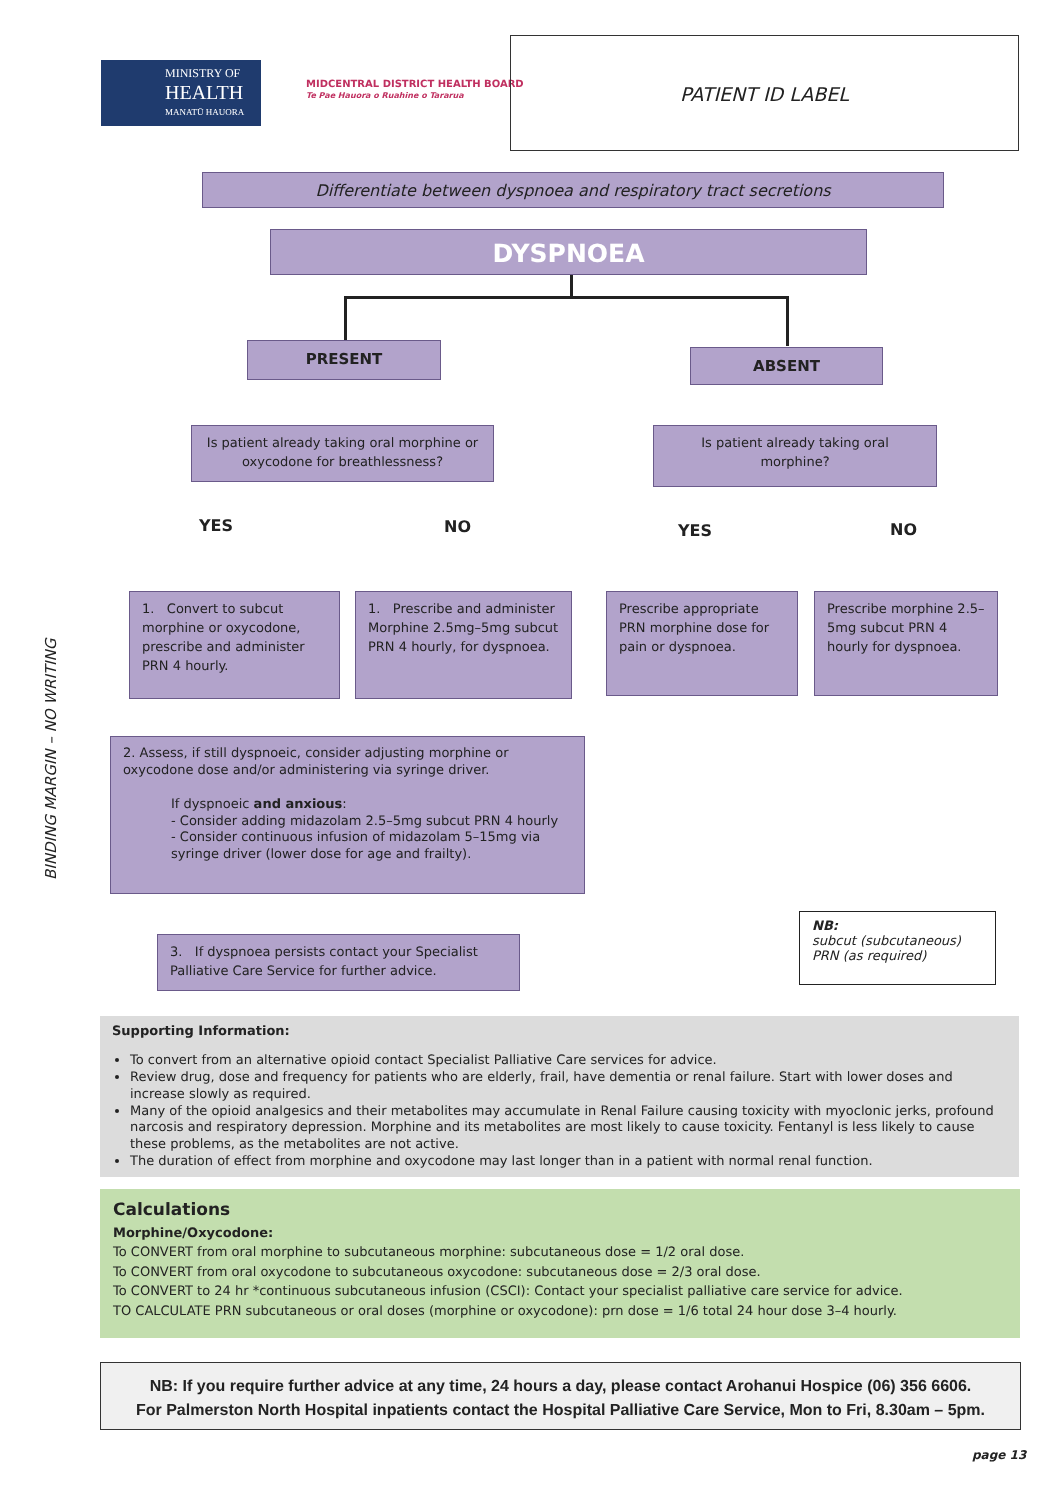MINISTRY OF
HEALTH
MANATŪ HAUORA
MIDCENTRAL DISTRICT HEALTH BOARD
Te Pae Hauora o Ruahine o Tararua
PATIENT ID LABEL
Differentiate between dyspnoea and respiratory tract secretions
DYSPNOEA
PRESENT ABSENT
Is patient already taking oral morphine or oxycodone for breathlessness?
Is patient already taking oral morphine?
YES NO YES NO
1. Convert to subcut morphine or oxycodone, prescribe and administer PRN 4 hourly.
1. Prescribe and administer Morphine 2.5mg–5mg subcut PRN 4 hourly, for dyspnoea.
Prescribe appropriate PRN morphine dose for pain or dyspnoea.
Prescribe morphine 2.5–5mg subcut PRN 4 hourly for dyspnoea.
2. Assess, if still dyspnoeic, consider adjusting morphine or oxycodone dose and/or administering via syringe driver.
If dyspnoeic and anxious:
- Consider adding midazolam 2.5–5mg subcut PRN 4 hourly
- Consider continuous infusion of midazolam 5–15mg via syringe driver (lower dose for age and frailty).
3. If dyspnoea persists contact your Specialist Palliative Care Service for further advice.
NB:
subcut (subcutaneous)
PRN (as required)
BINDING MARGIN – NO WRITING
Supporting Information:
To convert from an alternative opioid contact Specialist Palliative Care services for advice.
Review drug, dose and frequency for patients who are elderly, frail, have dementia or renal failure. Start with lower doses and increase slowly as required.
Many of the opioid analgesics and their metabolites may accumulate in Renal Failure causing toxicity with myoclonic jerks, profound narcosis and respiratory depression. Morphine and its metabolites are most likely to cause toxicity. Fentanyl is less likely to cause these problems, as the metabolites are not active.
The duration of effect from morphine and oxycodone may last longer than in a patient with normal renal function.
Calculations
Morphine/Oxycodone:
To CONVERT from oral morphine to subcutaneous morphine: subcutaneous dose = 1/2 oral dose.
To CONVERT from oral oxycodone to subcutaneous oxycodone: subcutaneous dose = 2/3 oral dose.
To CONVERT to 24 hr *continuous subcutaneous infusion (CSCI): Contact your specialist palliative care service for advice.
TO CALCULATE PRN subcutaneous or oral doses (morphine or oxycodone): prn dose = 1/6 total 24 hour dose 3–4 hourly.
NB: If you require further advice at any time, 24 hours a day, please contact Arohanui Hospice (06) 356 6606.
For Palmerston North Hospital inpatients contact the Hospital Palliative Care Service, Mon to Fri, 8.30am – 5pm.
page 13